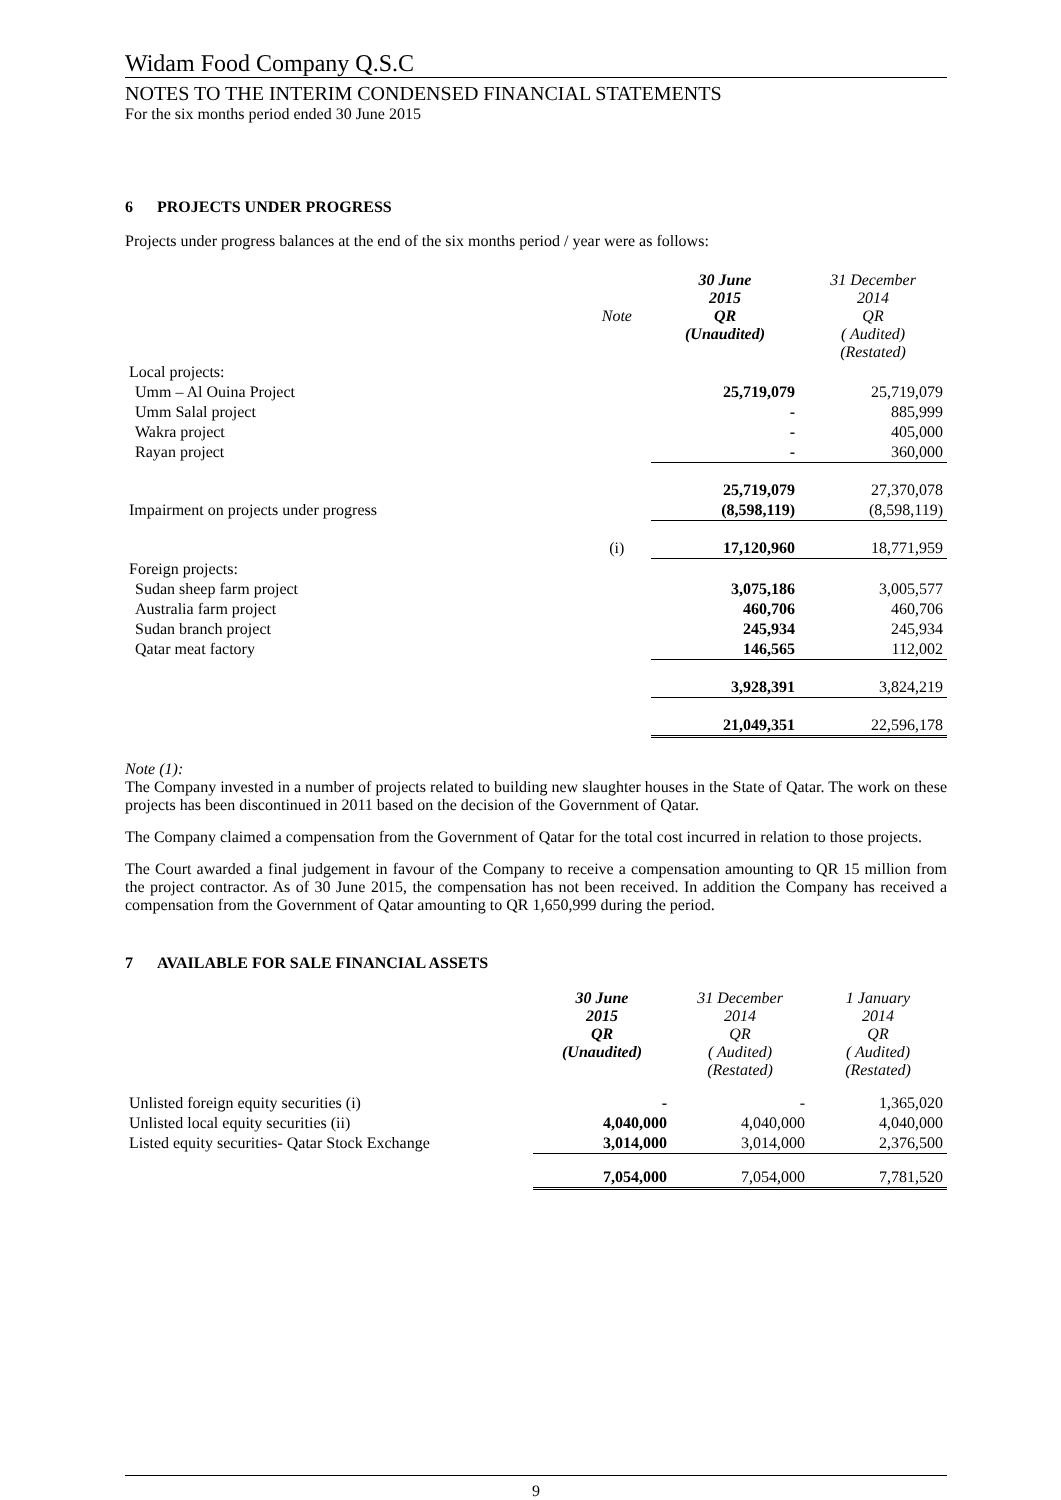Widam Food Company Q.S.C
NOTES TO THE INTERIM CONDENSED FINANCIAL STATEMENTS
For the six months period ended 30 June 2015
6 PROJECTS UNDER PROGRESS
Projects under progress balances at the end of the six months period / year were as follows:
| | Note | 30 June 2015 QR (Unaudited) | 31 December 2014 QR ( Audited) (Restated) |
| --- | --- | --- | --- |
| Local projects: | | | |
| Umm – Al Ouina Project | | 25,719,079 | 25,719,079 |
| Umm Salal project | | - | 885,999 |
| Wakra project | | - | 405,000 |
| Rayan project | | - | 360,000 |
| | | 25,719,079 | 27,370,078 |
| Impairment on projects under progress | | (8,598,119) | (8,598,119) |
| | (i) | 17,120,960 | 18,771,959 |
| Foreign projects: | | | |
| Sudan sheep farm project | | 3,075,186 | 3,005,577 |
| Australia farm project | | 460,706 | 460,706 |
| Sudan branch project | | 245,934 | 245,934 |
| Qatar meat factory | | 146,565 | 112,002 |
| | | 3,928,391 | 3,824,219 |
| | | 21,049,351 | 22,596,178 |
Note (1):
The Company invested in a number of projects related to building new slaughter houses in the State of Qatar. The work on these projects has been discontinued in 2011 based on the decision of the Government of Qatar.
The Company claimed a compensation from the Government of Qatar for the total cost incurred in relation to those projects.
The Court awarded a final judgement in favour of the Company to receive a compensation amounting to QR 15 million from the project contractor. As of 30 June 2015, the compensation has not been received. In addition the Company has received a compensation from the Government of Qatar amounting to QR 1,650,999 during the period.
7 AVAILABLE FOR SALE FINANCIAL ASSETS
| | 30 June 2015 QR (Unaudited) | 31 December 2014 QR ( Audited) (Restated) | 1 January 2014 QR ( Audited) (Restated) |
| --- | --- | --- | --- |
| Unlisted foreign equity securities (i) | - | - | 1,365,020 |
| Unlisted local equity securities (ii) | 4,040,000 | 4,040,000 | 4,040,000 |
| Listed equity securities- Qatar Stock Exchange | 3,014,000 | 3,014,000 | 2,376,500 |
| | 7,054,000 | 7,054,000 | 7,781,520 |
9